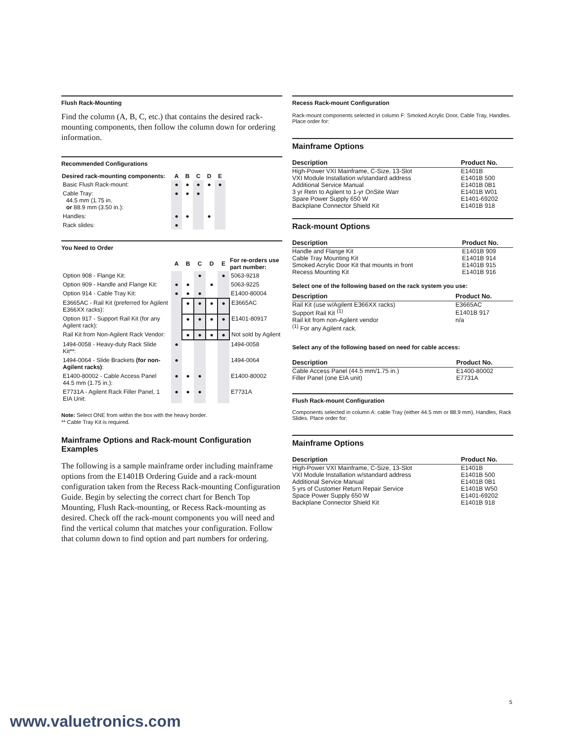Flush Rack-Mounting
Find the column (A, B, C, etc.) that contains the desired rack-mounting components, then follow the column down for ordering information.
Recommended Configurations
| Desired rack-mounting components: | A | B | C | D | E |
| --- | --- | --- | --- | --- | --- |
| Basic Flush Rack-mount: | ● | ● | ● | ● | ● |
| Cable Tray: 44.5 mm (1.75 in. or 88.9 mm (3.50 in.): | ● | ● | ● | | |
| Handles: | ● | ● | | ● | |
| Rack slides: | ● | | | | |
You Need to Order
| | A | B | C | D | E | For re-orders use part number: |
| --- | --- | --- | --- | --- | --- | --- |
| Option 908 - Flange Kit: | | | ● | | ● | 5063-9218 |
| Option 909 - Handle and Flange Kit: | ● | ● | | ● | | 5063-9225 |
| Option 914 - Cable Tray Kit: | ● | ● | ● | | | E1400-80004 |
| E3665AC - Rail Kit (preferred for Agilent E366XX racks): | | ● | ● | ● | ● | E3665AC |
| Option 917 - Support Rail Kit (for any Agilent rack): | | ● | ● | ● | ● | E1401-80917 |
| Rail Kit from Non-Agilent Rack Vendor: | | ● | ● | ● | ● | Not sold by Agilent |
| 1494-0058 - Heavy-duty Rack Slide Kit**: | ● | | | | | 1494-0058 |
| 1494-0064 - Slide Brackets (for non-Agilent racks) : | ● | | | | | 1494-0064 |
| E1400-80002 - Cable Access Panel 44.5 mm (1.75 in.): | ● | ● | ● | | | E1400-80002 |
| E7731A - Agilent Rack Filler Panel, 1 EIA Unit: | ● | ● | ● | | | E7731A |
Note: Select ONE from within the box with the heavy border.
** Cable Tray Kit is required.
Mainframe Options and Rack-mount Configuration Examples
The following is a sample mainframe order including mainframe options from the E1401B Ordering Guide and a rack-mount configuration taken from the Recess Rack-mounting Configuration Guide. Begin by selecting the correct chart for Bench Top Mounting, Flush Rack-mounting, or Recess Rack-mounting as desired. Check off the rack-mount components you will need and find the vertical column that matches your configuration. Follow that column down to find option and part numbers for ordering.
Recess Rack-mount Configuration
Rack-mount components selected in column F: Smoked Acrylic Door, Cable Tray, Handles. Place order for:
Mainframe Options
| Description | Product No. |
| --- | --- |
| High-Power VXI Mainframe, C-Size, 13-Slot | E1401B |
| VXI Module Installation w/standard address | E1401B 500 |
| Additional Service Manual | E1401B 0B1 |
| 3 yr Retn to Agilent to 1-yr OnSite Warr | E1401B W01 |
| Spare Power Supply 650 W | E1401-69202 |
| Backplane Connector Shield Kit | E1401B 918 |
Rack-mount Options
| Description | Product No. |
| --- | --- |
| Handle and Flange Kit | E1401B 909 |
| Cable Tray Mounting Kit | E1401B 914 |
| Smoked Acrylic Door Kit that mounts in front | E1401B 915 |
| Recess Mounting Kit | E1401B 916 |
Select one of the following based on the rack system you use:
| Description | Product No. |
| --- | --- |
| Rail Kit (use w/Agilent E366XX racks) | E3665AC |
| Support Rail Kit <sup>(1)</sup> | E1401B 917 |
| Rail kit from non-Agilent vendor | n/a |
| <sup>(1)</sup> For any Agilent rack. | |
Select any of the following based on need for cable access:
| Description | Product No. |
| --- | --- |
| Cable Access Panel (44.5 mm/1.75 in.) | E1400-80002 |
| Filler Panel (one EIA unit) | E7731A |
Flush Rack-mount Configuration
Components selected in column A: cable Tray (either 44.5 mm or 88.9 mm), Handles, Rack Slides. Place order for:
Mainframe Options
| Description | Product No. |
| --- | --- |
| High-Power VXI Mainframe, C-Size, 13-Slot | E1401B |
| VXI Module Installation w/standard address | E1401B 500 |
| Additional Service Manual | E1401B 0B1 |
| 5 yrs of Customer Return Repair Service | E1401B W50 |
| Space Power Supply 650 W | E1401-69202 |
| Backplane Connector Shield Kit | E1401B 918 |
5
www.valuetronics.com